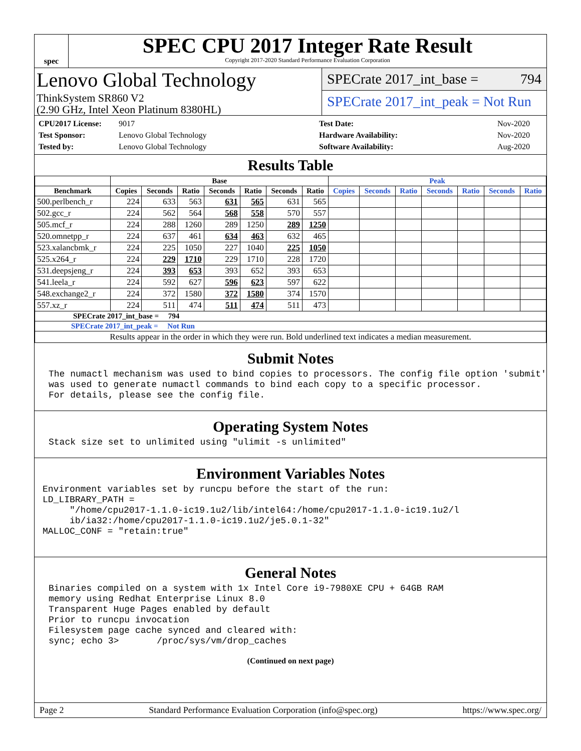spec
SPEC CPU 2017 Integer Rate Result
Copyright 2017-2020 Standard Performance Evaluation Corporation
Lenovo Global Technology
ThinkSystem SR860 V2
(2.90 GHz, Intel Xeon Platinum 8380HL)
SPECrate 2017_int_base = 794
SPECrate 2017_int_peak = Not Run
CPU2017 License: 9017 Test Date: Nov-2020 Test Sponsor: Lenovo Global Technology Hardware Availability: Nov-2020 Tested by: Lenovo Global Technology Software Availability: Aug-2020
Results Table
| | Base | | | | | | | Peak | | | | | | |
| --- | --- | --- | --- | --- | --- | --- | --- | --- | --- | --- | --- | --- | --- | --- |
| Benchmark | Copies | Seconds | Ratio | Seconds | Ratio | Seconds | Ratio | Copies | Seconds | Ratio | Seconds | Ratio | Seconds | Ratio |
| 500.perlbench_r | 224 | 633 | 563 | 631 | 565 | 631 | 565 | | | | | | | |
| 502.gcc_r | 224 | 562 | 564 | 568 | 558 | 570 | 557 | | | | | | | |
| 505.mcf_r | 224 | 288 | 1260 | 289 | 1250 | 289 | 1250 | | | | | | | |
| 520.omnetpp_r | 224 | 637 | 461 | 634 | 463 | 632 | 465 | | | | | | | |
| 523.xalancbmk_r | 224 | 225 | 1050 | 227 | 1040 | 225 | 1050 | | | | | | | |
| 525.x264_r | 224 | 229 | 1710 | 229 | 1710 | 228 | 1720 | | | | | | | |
| 531.deepsjeng_r | 224 | 393 | 653 | 393 | 652 | 393 | 653 | | | | | | | |
| 541.leela_r | 224 | 592 | 627 | 596 | 623 | 597 | 622 | | | | | | | |
| 548.exchange2_r | 224 | 372 | 1580 | 372 | 1580 | 374 | 1570 | | | | | | | |
| 557.xz_r | 224 | 511 | 474 | 511 | 474 | 511 | 473 | | | | | | | |
| SPECrate 2017_int_base = 794 | | | | | | | | | | | | | | |
| SPECrate 2017_int_peak = Not Run | | | | | | | | | | | | | | |
| Results appear in the order in which they were run. Bold underlined text indicates a median measurement. | | | | | | | | | | | | | | |
Submit Notes
The numactl mechanism was used to bind copies to processors. The config file option 'submit'
was used to generate numactl commands to bind each copy to a specific processor.
For details, please see the config file.
Operating System Notes
Stack size set to unlimited using "ulimit -s unlimited"
Environment Variables Notes
Environment variables set by runcpu before the start of the run:
LD_LIBRARY_PATH =
     "/home/cpu2017-1.1.0-ic19.1u2/lib/intel64:/home/cpu2017-1.1.0-ic19.1u2/l
     ib/ia32:/home/cpu2017-1.1.0-ic19.1u2/je5.0.1-32"
MALLOC_CONF = "retain:true"
General Notes
Binaries compiled on a system with 1x Intel Core i9-7980XE CPU + 64GB RAM
memory using Redhat Enterprise Linux 8.0
Transparent Huge Pages enabled by default
Prior to runcpu invocation
Filesystem page cache synced and cleared with:
sync; echo 3>       /proc/sys/vm/drop_caches
(Continued on next page)
Page 2 Standard Performance Evaluation Corporation (info@spec.org) https://www.spec.org/